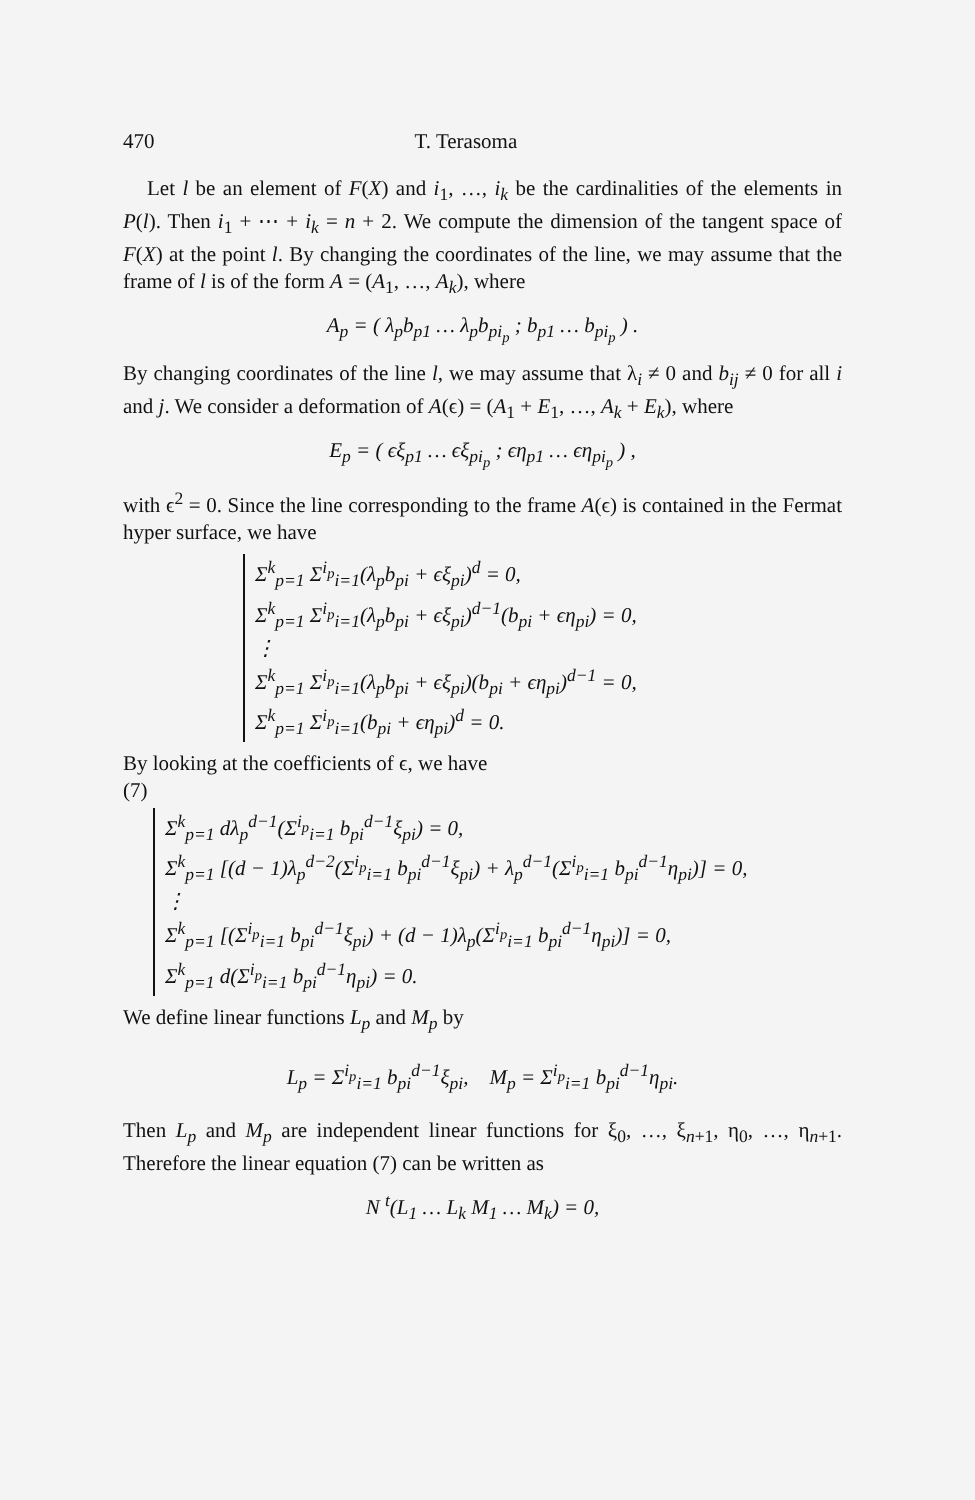470 T. Terasoma
Let l be an element of F(X) and i<sub>1</sub>, …, i<sub>k</sub> be the cardinalities of the elements in P(l). Then i<sub>1</sub> + ⋯ + i<sub>k</sub> = n + 2. We compute the dimension of the tangent space of F(X) at the point l. By changing the coordinates of the line, we may assume that the frame of l is of the form A = (A<sub>1</sub>, …, A<sub>k</sub>), where
A<sub>p</sub> = ( λ<sub>p</sub>b<sub>p1</sub> … λ<sub>p</sub>b<sub>pi<sub>p</sub></sub> ; b<sub>p1</sub> … b<sub>pi<sub>p</sub></sub> ) .
By changing coordinates of the line l, we may assume that λ<sub>i</sub> ≠ 0 and b<sub>ij</sub> ≠ 0 for all i and j. We consider a deformation of A(ϵ) = (A<sub>1</sub> + E<sub>1</sub>, …, A<sub>k</sub> + E<sub>k</sub>), where
E<sub>p</sub> = ( ϵξ<sub>p1</sub> … ϵξ<sub>pi<sub>p</sub></sub> ; ϵη<sub>p1</sub> … ϵη<sub>pi<sub>p</sub></sub> ) ,
with ϵ<sup>2</sup> = 0. Since the line corresponding to the frame A(ϵ) is contained in the Fermat hyper surface, we have
Σ<sup>k</sup><sub>p=1</sub> Σ<sup>i<sub>p</sub></sup><sub>i=1</sub>(λ<sub>p</sub>b<sub>pi</sub> + ϵξ<sub>pi</sub>)<sup>d</sup> = 0,
Σ<sup>k</sup><sub>p=1</sub> Σ<sup>i<sub>p</sub></sup><sub>i=1</sub>(λ<sub>p</sub>b<sub>pi</sub> + ϵξ<sub>pi</sub>)<sup>d−1</sup>(b<sub>pi</sub> + ϵη<sub>pi</sub>) = 0,
⋮
Σ<sup>k</sup><sub>p=1</sub> Σ<sup>i<sub>p</sub></sup><sub>i=1</sub>(λ<sub>p</sub>b<sub>pi</sub> + ϵξ<sub>pi</sub>)(b<sub>pi</sub> + ϵη<sub>pi</sub>)<sup>d−1</sup> = 0,
Σ<sup>k</sup><sub>p=1</sub> Σ<sup>i<sub>p</sub></sup><sub>i=1</sub>(b<sub>pi</sub> + ϵη<sub>pi</sub>)<sup>d</sup> = 0.
By looking at the coefficients of ϵ, we have
(7)
Σ<sup>k</sup><sub>p=1</sub> dλ<sub>p</sub><sup>d−1</sup>(Σ<sup>i<sub>p</sub></sup><sub>i=1</sub> b<sub>pi</sub><sup>d−1</sup>ξ<sub>pi</sub>) = 0,
Σ<sup>k</sup><sub>p=1</sub> [(d − 1)λ<sub>p</sub><sup>d−2</sup>(Σ<sup>i<sub>p</sub></sup><sub>i=1</sub> b<sub>pi</sub><sup>d−1</sup>ξ<sub>pi</sub>) + λ<sub>p</sub><sup>d−1</sup>(Σ<sup>i<sub>p</sub></sup><sub>i=1</sub> b<sub>pi</sub><sup>d−1</sup>η<sub>pi</sub>)] = 0,
⋮
Σ<sup>k</sup><sub>p=1</sub> [(Σ<sup>i<sub>p</sub></sup><sub>i=1</sub> b<sub>pi</sub><sup>d−1</sup>ξ<sub>pi</sub>) + (d − 1)λ<sub>p</sub>(Σ<sup>i<sub>p</sub></sup><sub>i=1</sub> b<sub>pi</sub><sup>d−1</sup>η<sub>pi</sub>)] = 0,
Σ<sup>k</sup><sub>p=1</sub> d(Σ<sup>i<sub>p</sub></sup><sub>i=1</sub> b<sub>pi</sub><sup>d−1</sup>η<sub>pi</sub>) = 0.
We define linear functions L<sub>p</sub> and M<sub>p</sub> by
L<sub>p</sub> = Σ<sup>i<sub>p</sub></sup><sub>i=1</sub> b<sub>pi</sub><sup>d−1</sup>ξ<sub>pi</sub>, M<sub>p</sub> = Σ<sup>i<sub>p</sub></sup><sub>i=1</sub> b<sub>pi</sub><sup>d−1</sup>η<sub>pi</sub>.
Then L<sub>p</sub> and M<sub>p</sub> are independent linear functions for ξ<sub>0</sub>, …, ξ<sub>n+1</sub>, η<sub>0</sub>, …, η<sub>n+1</sub>. Therefore the linear equation (7) can be written as
N <sup>t</sup>(L<sub>1</sub> … L<sub>k</sub> M<sub>1</sub> … M<sub>k</sub>) = 0,